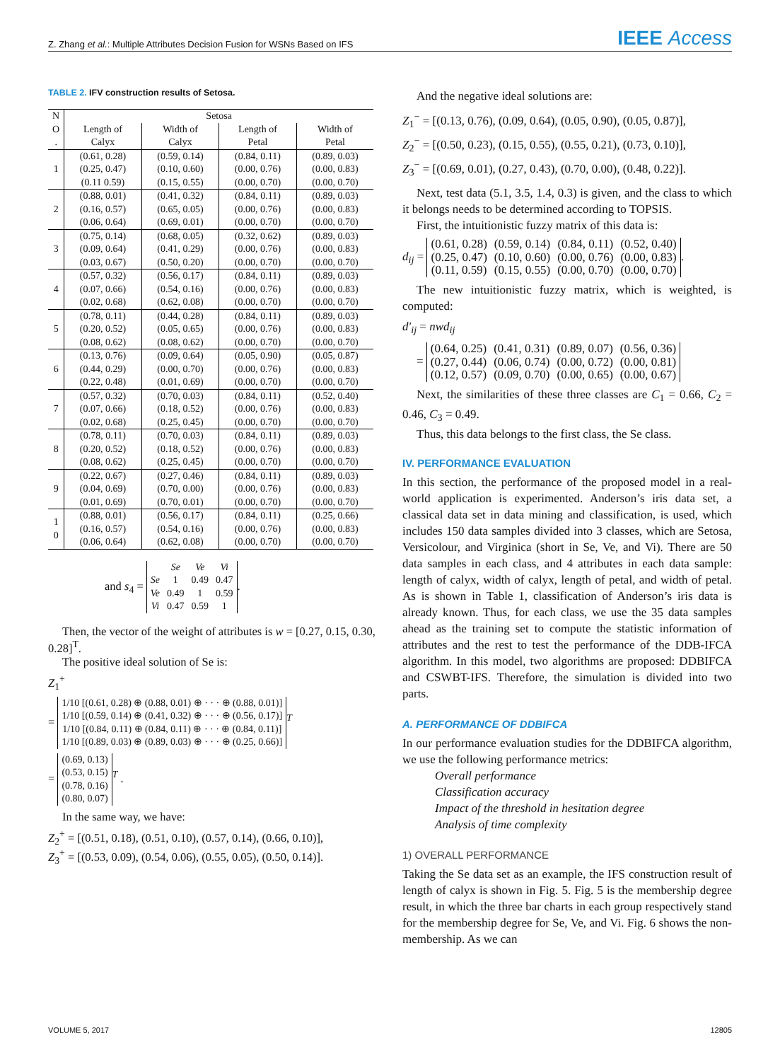Z. Zhang et al.: Multiple Attributes Decision Fusion for WSNs Based on IFS
IEEE Access
TABLE 2. IFV construction results of Setosa.
| N | Setosa | | | |
| --- | --- | --- | --- | --- |
| O . | Length of Calyx | Width of Calyx | Length of Petal | Width of Petal |
| 1 | (0.61, 0.28) (0.25, 0.47) (0.11 0.59) | (0.59, 0.14) (0.10, 0.60) (0.15, 0.55) | (0.84, 0.11) (0.00, 0.76) (0.00, 0.70) | (0.89, 0.03) (0.00, 0.83) (0.00, 0.70) |
| 2 | (0.88, 0.01) (0.16, 0.57) (0.06, 0.64) | (0.41, 0.32) (0.65, 0.05) (0.69, 0.01) | (0.84, 0.11) (0.00, 0.76) (0.00, 0.70) | (0.89, 0.03) (0.00, 0.83) (0.00, 0.70) |
| 3 | (0.75, 0.14) (0.09, 0.64) (0.03, 0.67) | (0.68, 0.05) (0.41, 0.29) (0.50, 0.20) | (0.32, 0.62) (0.00, 0.76) (0.00, 0.70) | (0.89, 0.03) (0.00, 0.83) (0.00, 0.70) |
| 4 | (0.57, 0.32) (0.07, 0.66) (0.02, 0.68) | (0.56, 0.17) (0.54, 0.16) (0.62, 0.08) | (0.84, 0.11) (0.00, 0.76) (0.00, 0.70) | (0.89, 0.03) (0.00, 0.83) (0.00, 0.70) |
| 5 | (0.78, 0.11) (0.20, 0.52) (0.08, 0.62) | (0.44, 0.28) (0.05, 0.65) (0.08, 0.62) | (0.84, 0.11) (0.00, 0.76) (0.00, 0.70) | (0.89, 0.03) (0.00, 0.83) (0.00, 0.70) |
| 6 | (0.13, 0.76) (0.44, 0.29) (0.22, 0.48) | (0.09, 0.64) (0.00, 0.70) (0.01, 0.69) | (0.05, 0.90) (0.00, 0.76) (0.00, 0.70) | (0.05, 0.87) (0.00, 0.83) (0.00, 0.70) |
| 7 | (0.57, 0.32) (0.07, 0.66) (0.02, 0.68) | (0.70, 0.03) (0.18, 0.52) (0.25, 0.45) | (0.84, 0.11) (0.00, 0.76) (0.00, 0.70) | (0.52, 0.40) (0.00, 0.83) (0.00, 0.70) |
| 8 | (0.78, 0.11) (0.20, 0.52) (0.08, 0.62) | (0.70, 0.03) (0.18, 0.52) (0.25, 0.45) | (0.84, 0.11) (0.00, 0.76) (0.00, 0.70) | (0.89, 0.03) (0.00, 0.83) (0.00, 0.70) |
| 9 | (0.22, 0.67) (0.04, 0.69) (0.01, 0.69) | (0.27, 0.46) (0.70, 0.00) (0.70, 0.01) | (0.84, 0.11) (0.00, 0.76) (0.00, 0.70) | (0.89, 0.03) (0.00, 0.83) (0.00, 0.70) |
| 1 0 | (0.88, 0.01) (0.16, 0.57) (0.06, 0.64) | (0.56, 0.17) (0.54, 0.16) (0.62, 0.08) | (0.84, 0.11) (0.00, 0.76) (0.00, 0.70) | (0.25, 0.66) (0.00, 0.83) (0.00, 0.70) |
and s<sub>4</sub> =
| | Se | Ve | Vi |
| Se | 1 | 0.49 | 0.47 |
| Ve | 0.49 | 1 | 0.59 |
| Vi | 0.47 | 0.59 | 1 |
.
Then, the vector of the weight of attributes is w = [0.27, 0.15, 0.30, 0.28]<sup>T</sup>.
The positive ideal solution of Se is:
Z<sub>1</sub><sup>+</sup>
=
| 1/10 [(0.61, 0.28) ⊕ (0.88, 0.01) ⊕ · · · ⊕ (0.88, 0.01)] |
| 1/10 [(0.59, 0.14) ⊕ (0.41, 0.32) ⊕ · · · ⊕ (0.56, 0.17)] |
| 1/10 [(0.84, 0.11) ⊕ (0.84, 0.11) ⊕ · · · ⊕ (0.84, 0.11)] |
| 1/10 [(0.89, 0.03) ⊕ (0.89, 0.03) ⊕ · · · ⊕ (0.25, 0.66)] |
<sup>T</sup>
=
| (0.69, 0.13) |
| (0.53, 0.15) |
| (0.78, 0.16) |
| (0.80, 0.07) |
<sup>T</sup> .
In the same way, we have:
Z<sub>2</sub><sup>+</sup> = [(0.51, 0.18), (0.51, 0.10), (0.57, 0.14), (0.66, 0.10)],
Z<sub>3</sub><sup>+</sup> = [(0.53, 0.09), (0.54, 0.06), (0.55, 0.05), (0.50, 0.14)].
And the negative ideal solutions are:
Z<sub>1</sub><sup>−</sup> = [(0.13, 0.76), (0.09, 0.64), (0.05, 0.90), (0.05, 0.87)],
Z<sub>2</sub><sup>−</sup> = [(0.50, 0.23), (0.15, 0.55), (0.55, 0.21), (0.73, 0.10)],
Z<sub>3</sub><sup>−</sup> = [(0.69, 0.01), (0.27, 0.43), (0.70, 0.00), (0.48, 0.22)].
Next, test data (5.1, 3.5, 1.4, 0.3) is given, and the class to which it belongs needs to be determined according to TOPSIS.
First, the intuitionistic fuzzy matrix of this data is:
d<sub>ij</sub> =
| (0.61, 0.28) | (0.59, 0.14) | (0.84, 0.11) | (0.52, 0.40) |
| (0.25, 0.47) | (0.10, 0.60) | (0.00, 0.76) | (0.00, 0.83) |
| (0.11, 0.59) | (0.15, 0.55) | (0.00, 0.70) | (0.00, 0.70) |
.
The new intuitionistic fuzzy matrix, which is weighted, is computed:
d′<sub>ij</sub> = nwd<sub>ij</sub>
=
| (0.64, 0.25) | (0.41, 0.31) | (0.89, 0.07) | (0.56, 0.36) |
| (0.27, 0.44) | (0.06, 0.74) | (0.00, 0.72) | (0.00, 0.81) |
| (0.12, 0.57) | (0.09, 0.70) | (0.00, 0.65) | (0.00, 0.67) |
Next, the similarities of these three classes are C<sub>1</sub> = 0.66, C<sub>2</sub> = 0.46, C<sub>3</sub> = 0.49.
Thus, this data belongs to the first class, the Se class.
IV. PERFORMANCE EVALUATION
In this section, the performance of the proposed model in a real-world application is experimented. Anderson’s iris data set, a classical data set in data mining and classification, is used, which includes 150 data samples divided into 3 classes, which are Setosa, Versicolour, and Virginica (short in Se, Ve, and Vi). There are 50 data samples in each class, and 4 attributes in each data sample: length of calyx, width of calyx, length of petal, and width of petal. As is shown in Table 1, classification of Anderson’s iris data is already known. Thus, for each class, we use the 35 data samples ahead as the training set to compute the statistic information of attributes and the rest to test the performance of the DDB-IFCA algorithm. In this model, two algorithms are proposed: DDBIFCA and CSWBT-IFS. Therefore, the simulation is divided into two parts.
A. PERFORMANCE OF DDBIFCA
In our performance evaluation studies for the DDBIFCA algorithm, we use the following performance metrics:
Overall performance
Classification accuracy
Impact of the threshold in hesitation degree
Analysis of time complexity
1) OVERALL PERFORMANCE
Taking the Se data set as an example, the IFS construction result of length of calyx is shown in Fig. 5. Fig. 5 is the membership degree result, in which the three bar charts in each group respectively stand for the membership degree for Se, Ve, and Vi. Fig. 6 shows the non-membership. As we can
VOLUME 5, 2017 12805